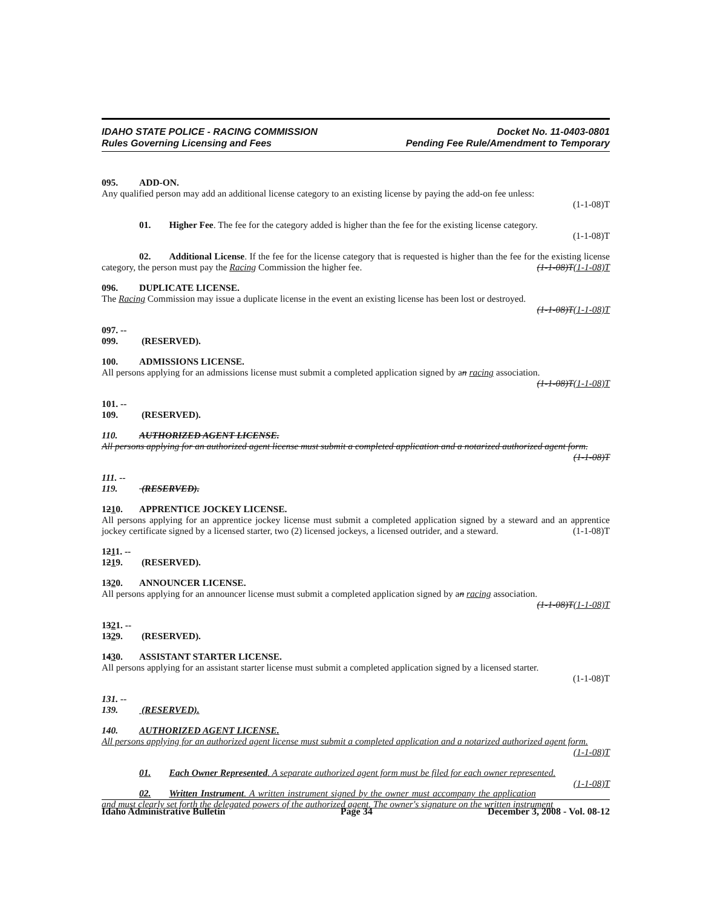IDAHO STATE POLICE - RACING COMMISSION
Rules Governing Licensing and Fees
Docket No. 11-0403-0801
Pending Fee Rule/Amendment to Temporary
095. ADD-ON.
Any qualified person may add an additional license category to an existing license by paying the add-on fee unless:
(1-1-08)T
01. Higher Fee. The fee for the category added is higher than the fee for the existing license category.
(1-1-08)T
02. Additional License. If the fee for the license category that is requested is higher than the fee for the existing license category, the person must pay the Racing Commission the higher fee. (1-1-08)T(1-1-08)T
096. DUPLICATE LICENSE.
The Racing Commission may issue a duplicate license in the event an existing license has been lost or destroyed.
(1-1-08)T(1-1-08)T
097. -- 099. (RESERVED).
100. ADMISSIONS LICENSE.
All persons applying for an admissions license must submit a completed application signed by an racing association.
(1-1-08)T(1-1-08)T
101. -- 109. (RESERVED).
110. AUTHORIZED AGENT LICENSE.
All persons applying for an authorized agent license must submit a completed application and a notarized authorized agent form.
(1-1-08)T
111. -- 119. (RESERVED).
1210. APPRENTICE JOCKEY LICENSE.
All persons applying for an apprentice jockey license must submit a completed application signed by a steward and an apprentice jockey certificate signed by a licensed starter, two (2) licensed jockeys, a licensed outrider, and a steward. (1-1-08)T
1211. -- 1219. (RESERVED).
1320. ANNOUNCER LICENSE.
All persons applying for an announcer license must submit a completed application signed by an racing association.
(1-1-08)T(1-1-08)T
1321. -- 1329. (RESERVED).
1430. ASSISTANT STARTER LICENSE.
All persons applying for an assistant starter license must submit a completed application signed by a licensed starter.
(1-1-08)T
131. -- 139. (RESERVED).
140. AUTHORIZED AGENT LICENSE.
All persons applying for an authorized agent license must submit a completed application and a notarized authorized agent form.
(1-1-08)T
01. Each Owner Represented. A separate authorized agent form must be filed for each owner represented. (1-1-08)T
02. Written Instrument. A written instrument signed by the owner must accompany the application and must clearly set forth the delegated powers of the authorized agent. The owner's signature on the written instrument
Idaho Administrative Bulletin Page 34 December 3, 2008 - Vol. 08-12